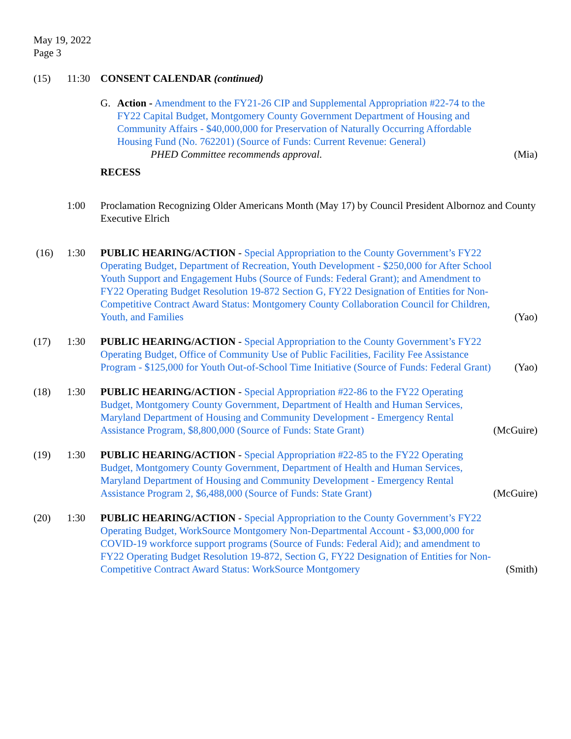May 19, 2022
Page 3
(15) 11:30 CONSENT CALENDAR (continued)
G. Action - Amendment to the FY21-26 CIP and Supplemental Appropriation #22-74 to the FY22 Capital Budget, Montgomery County Government Department of Housing and Community Affairs - $40,000,000 for Preservation of Naturally Occurring Affordable Housing Fund (No. 762201) (Source of Funds: Current Revenue: General)
PHED Committee recommends approval.
(Mia)
RECESS
1:00 Proclamation Recognizing Older Americans Month (May 17) by Council President Albornoz and County Executive Elrich
(16) 1:30 PUBLIC HEARING/ACTION - Special Appropriation to the County Government’s FY22 Operating Budget, Department of Recreation, Youth Development - $250,000 for After School Youth Support and Engagement Hubs (Source of Funds: Federal Grant); and Amendment to FY22 Operating Budget Resolution 19-872 Section G, FY22 Designation of Entities for Non-Competitive Contract Award Status: Montgomery County Collaboration Council for Children, Youth, and Families
(Yao)
(17) 1:30 PUBLIC HEARING/ACTION - Special Appropriation to the County Government’s FY22 Operating Budget, Office of Community Use of Public Facilities, Facility Fee Assistance Program - $125,000 for Youth Out-of-School Time Initiative (Source of Funds: Federal Grant)
(Yao)
(18) 1:30 PUBLIC HEARING/ACTION - Special Appropriation #22-86 to the FY22 Operating Budget, Montgomery County Government, Department of Health and Human Services, Maryland Department of Housing and Community Development - Emergency Rental Assistance Program, $8,800,000 (Source of Funds: State Grant)
(McGuire)
(19) 1:30 PUBLIC HEARING/ACTION - Special Appropriation #22-85 to the FY22 Operating Budget, Montgomery County Government, Department of Health and Human Services, Maryland Department of Housing and Community Development - Emergency Rental Assistance Program 2, $6,488,000 (Source of Funds: State Grant)
(McGuire)
(20) 1:30 PUBLIC HEARING/ACTION - Special Appropriation to the County Government’s FY22 Operating Budget, WorkSource Montgomery Non-Departmental Account - $3,000,000 for COVID-19 workforce support programs (Source of Funds: Federal Aid); and amendment to FY22 Operating Budget Resolution 19-872, Section G, FY22 Designation of Entities for Non-Competitive Contract Award Status: WorkSource Montgomery
(Smith)